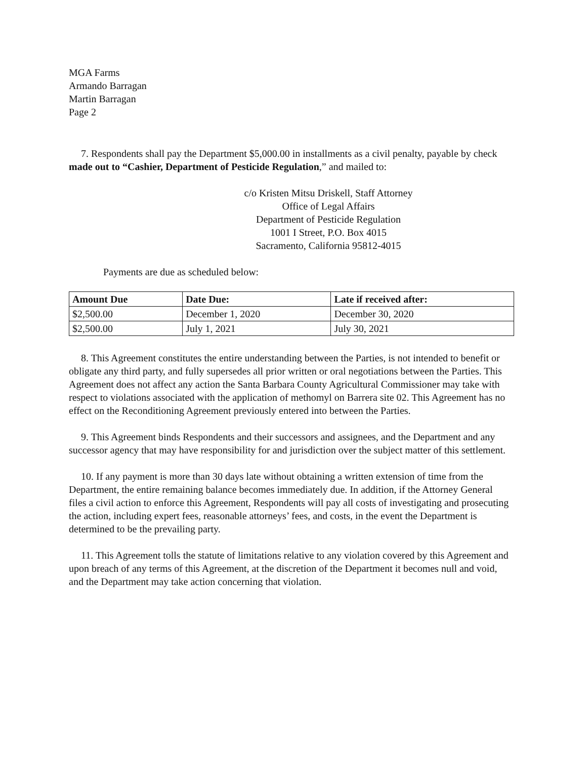MGA Farms
Armando Barragan
Martin Barragan
Page 2
7. Respondents shall pay the Department $5,000.00 in installments as a civil penalty, payable by check made out to “Cashier, Department of Pesticide Regulation,” and mailed to:
c/o Kristen Mitsu Driskell, Staff Attorney
Office of Legal Affairs
Department of Pesticide Regulation
1001 I Street, P.O. Box 4015
Sacramento, California 95812-4015
Payments are due as scheduled below:
| Amount Due | Date Due: | Late if received after: |
| --- | --- | --- |
| $2,500.00 | December 1, 2020 | December 30, 2020 |
| $2,500.00 | July 1, 2021 | July 30, 2021 |
8. This Agreement constitutes the entire understanding between the Parties, is not intended to benefit or obligate any third party, and fully supersedes all prior written or oral negotiations between the Parties. This Agreement does not affect any action the Santa Barbara County Agricultural Commissioner may take with respect to violations associated with the application of methomyl on Barrera site 02. This Agreement has no effect on the Reconditioning Agreement previously entered into between the Parties.
9. This Agreement binds Respondents and their successors and assignees, and the Department and any successor agency that may have responsibility for and jurisdiction over the subject matter of this settlement.
10. If any payment is more than 30 days late without obtaining a written extension of time from the Department, the entire remaining balance becomes immediately due. In addition, if the Attorney General files a civil action to enforce this Agreement, Respondents will pay all costs of investigating and prosecuting the action, including expert fees, reasonable attorneys’ fees, and costs, in the event the Department is determined to be the prevailing party.
11. This Agreement tolls the statute of limitations relative to any violation covered by this Agreement and upon breach of any terms of this Agreement, at the discretion of the Department it becomes null and void, and the Department may take action concerning that violation.